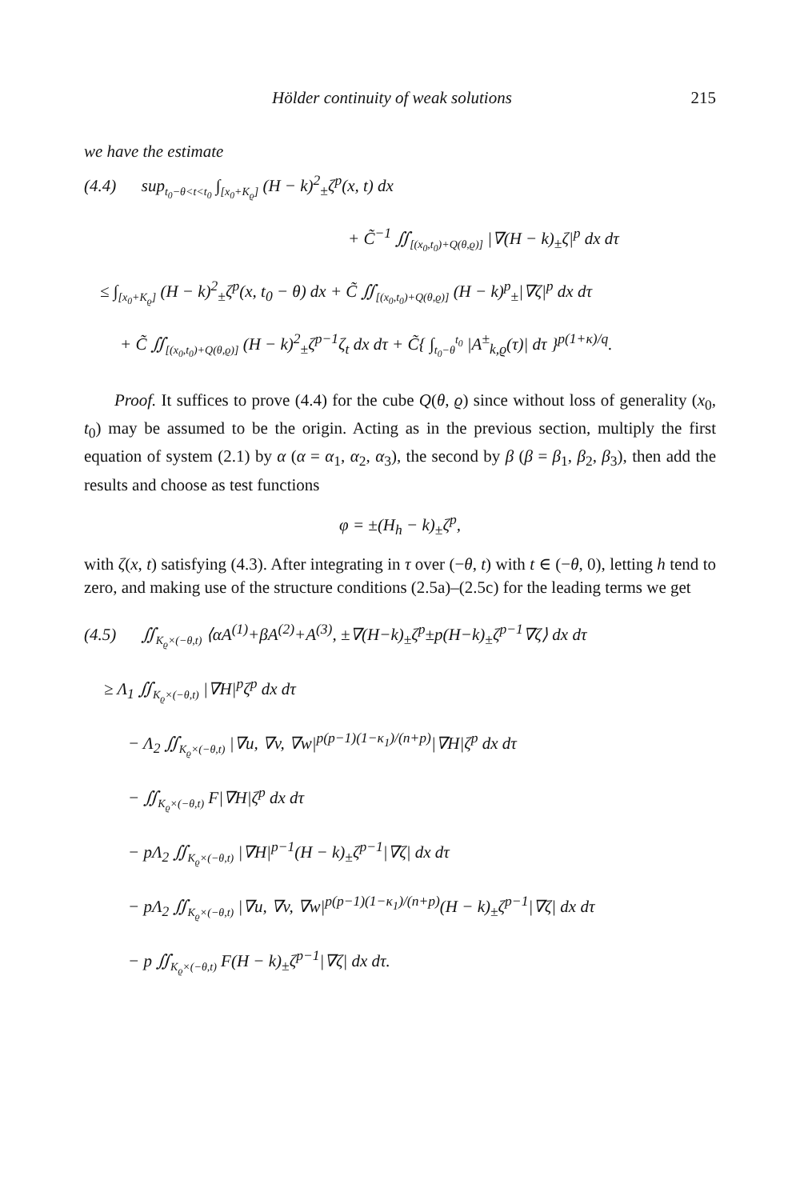Hölder continuity of weak solutions 215
we have the estimate
(4.4) sup<sub>t<sub>0</sub>−θ<t<t<sub>0</sub></sub> ∫<sub>[x<sub>0</sub>+K<sub>ϱ</sub>]</sub> (H − k)<sup>2</sup><sub>±</sub>ζ<sup>p</sup>(x, t) dx
+ C̃<sup>−1</sup> ∬<sub>[(x<sub>0</sub>,t<sub>0</sub>)+Q(θ,ϱ)]</sub> |∇(H − k)<sub>±</sub>ζ|<sup>p</sup> dx dτ
≤ ∫<sub>[x<sub>0</sub>+K<sub>ϱ</sub>]</sub> (H − k)<sup>2</sup><sub>±</sub>ζ<sup>p</sup>(x, t<sub>0</sub> − θ) dx + C̃ ∬<sub>[(x<sub>0</sub>,t<sub>0</sub>)+Q(θ,ϱ)]</sub> (H − k)<sup>p</sup><sub>±</sub>|∇ζ|<sup>p</sup> dx dτ
+ C̃ ∬<sub>[(x<sub>0</sub>,t<sub>0</sub>)+Q(θ,ϱ)]</sub> (H − k)<sup>2</sup><sub>±</sub>ζ<sup>p−1</sup>ζ<sub>t</sub> dx dτ + C̃{ ∫<sub>t<sub>0</sub>−θ</sub><sup>t<sub>0</sub></sup> |A<sup>±</sup><sub>k,ϱ</sub>(τ)| dτ }<sup>p(1+κ)/q</sup>.
Proof. It suffices to prove (4.4) for the cube Q(θ, ϱ) since without loss of generality (x<sub>0</sub>, t<sub>0</sub>) may be assumed to be the origin. Acting as in the previous section, multiply the first equation of system (2.1) by α (α = α<sub>1</sub>, α<sub>2</sub>, α<sub>3</sub>), the second by β (β = β<sub>1</sub>, β<sub>2</sub>, β<sub>3</sub>), then add the results and choose as test functions
φ = ±(H<sub>h</sub> − k)<sub>±</sub>ζ<sup>p</sup>,
with ζ(x, t) satisfying (4.3). After integrating in τ over (−θ, t) with t ∈ (−θ, 0), letting h tend to zero, and making use of the structure conditions (2.5a)–(2.5c) for the leading terms we get
(4.5) ∬<sub>K<sub>ϱ</sub>×(−θ,t)</sub> ⟨αA<sup>(1)</sup>+βA<sup>(2)</sup>+A<sup>(3)</sup>, ±∇(H−k)<sub>±</sub>ζ<sup>p</sup>±p(H−k)<sub>±</sub>ζ<sup>p−1</sup>∇ζ⟩ dx dτ
≥ Λ<sub>1</sub> ∬<sub>K<sub>ϱ</sub>×(−θ,t)</sub> |∇H|<sup>p</sup>ζ<sup>p</sup> dx dτ
− Λ<sub>2</sub> ∬<sub>K<sub>ϱ</sub>×(−θ,t)</sub> |∇u, ∇v, ∇w|<sup>p(p−1)(1−κ<sub>1</sub>)/(n+p)</sup>|∇H|ζ<sup>p</sup> dx dτ
− ∬<sub>K<sub>ϱ</sub>×(−θ,t)</sub> F|∇H|ζ<sup>p</sup> dx dτ
− pΛ<sub>2</sub> ∬<sub>K<sub>ϱ</sub>×(−θ,t)</sub> |∇H|<sup>p−1</sup>(H − k)<sub>±</sub>ζ<sup>p−1</sup>|∇ζ| dx dτ
− pΛ<sub>2</sub> ∬<sub>K<sub>ϱ</sub>×(−θ,t)</sub> |∇u, ∇v, ∇w|<sup>p(p−1)(1−κ<sub>1</sub>)/(n+p)</sup>(H − k)<sub>±</sub>ζ<sup>p−1</sup>|∇ζ| dx dτ
− p ∬<sub>K<sub>ϱ</sub>×(−θ,t)</sub> F(H − k)<sub>±</sub>ζ<sup>p−1</sup>|∇ζ| dx dτ.